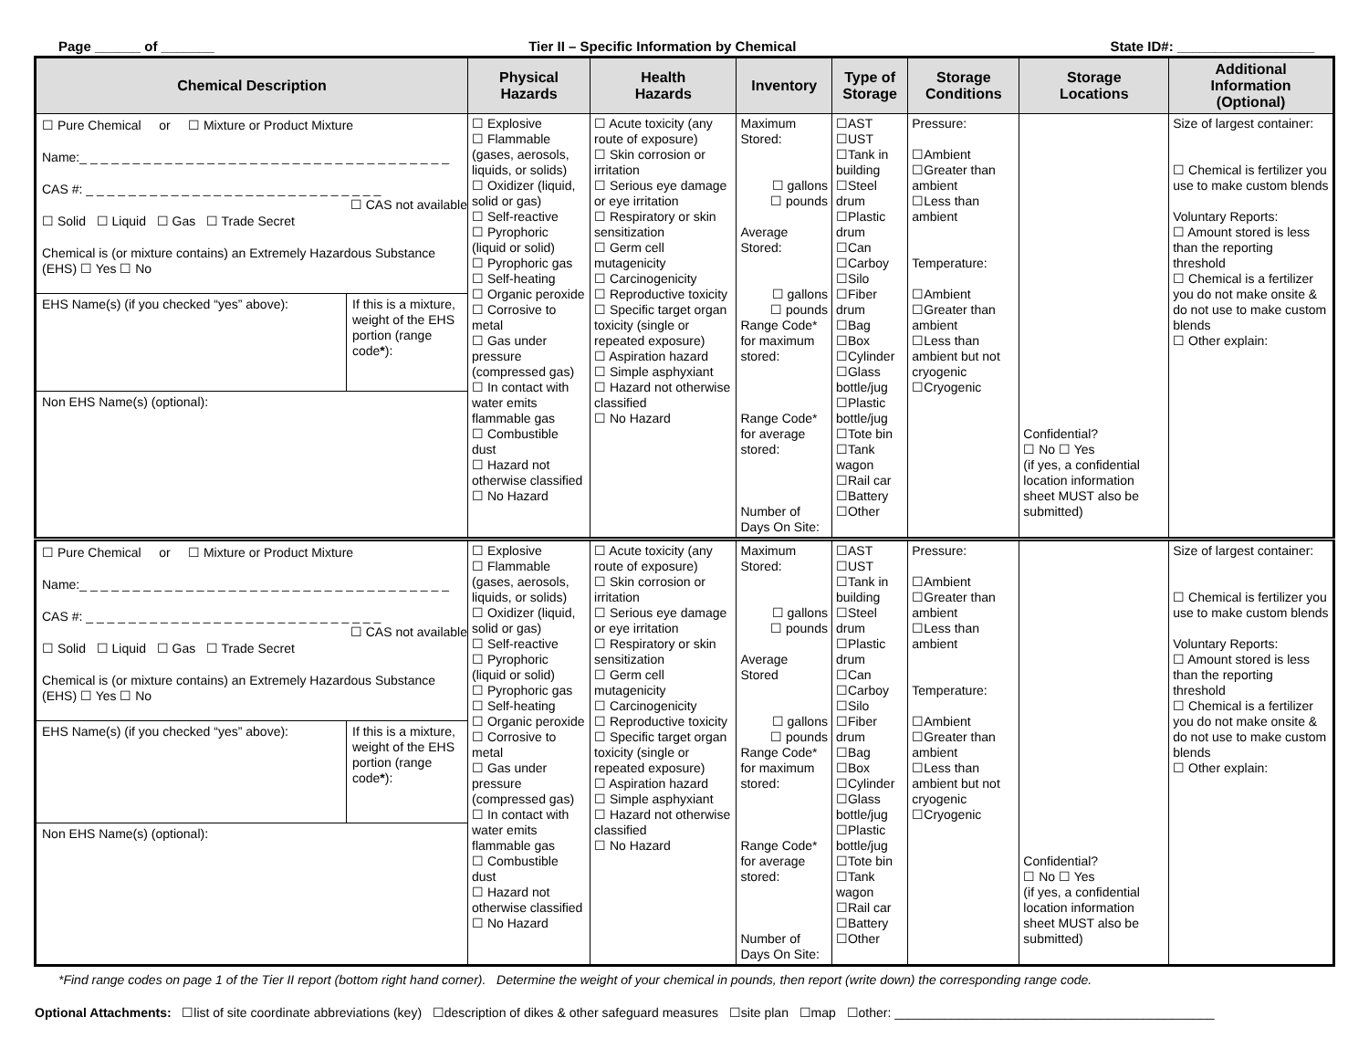Page ______ of _______ Tier II – Specific Information by Chemical State ID#: __________________
| Chemical Description | Physical Hazards | Health Hazards | Inventory | Type of Storage | Storage Conditions | Storage Locations | Additional Information (Optional) |
| --- | --- | --- | --- | --- | --- | --- | --- |
| ☐ Pure Chemical or ☐ Mixture or Product Mixture Name:_ _ _ _ _ _ _ _ _ _ _ _ _ _ _ _ _ _ _ _ _ _ _ _ _ _ _ _ _ _ _ _ _ _ _ CAS #: _ _ _ _ _ _ _ _ _ _ _ _ _ _ _ _ _ _ _ _ _ _ _ _ _ _ _ _ ☐ CAS not available ☐ Solid ☐ Liquid ☐ Gas ☐ Trade Secret Chemical is (or mixture contains) an Extremely Hazardous Substance (EHS) ☐ Yes ☐ No / EHS Name(s) (if you checked “yes” above): / If this is a mixture, weight of the EHS portion (range code * ): / / Non EHS Name(s) (optional): / / | ☐ Explosive ☐ Flammable (gases, aerosols, liquids, or solids) ☐ Oxidizer (liquid, solid or gas) ☐ Self-reactive ☐ Pyrophoric (liquid or solid) ☐ Pyrophoric gas ☐ Self-heating ☐ Organic peroxide ☐ Corrosive to metal ☐ Gas under pressure (compressed gas) ☐ In contact with water emits flammable gas ☐ Combustible dust ☐ Hazard not otherwise classified ☐ No Hazard | ☐ Acute toxicity (any route of exposure) ☐ Skin corrosion or irritation ☐ Serious eye damage or eye irritation ☐ Respiratory or skin sensitization ☐ Germ cell mutagenicity ☐ Carcinogenicity ☐ Reproductive toxicity ☐ Specific target organ toxicity (single or repeated exposure) ☐ Aspiration hazard ☐ Simple asphyxiant ☐ Hazard not otherwise classified ☐ No Hazard | Maximum Stored: ☐ gallons ☐ pounds Average Stored: ☐ gallons ☐ pounds Range Code* for maximum stored: Range Code* for average stored: Number of Days On Site: | ☐AST ☐UST ☐Tank in building ☐Steel drum ☐Plastic drum ☐Can ☐Carboy ☐Silo ☐Fiber drum ☐Bag ☐Box ☐Cylinder ☐Glass bottle/jug ☐Plastic bottle/jug ☐Tote bin ☐Tank wagon ☐Rail car ☐Battery ☐Other | Pressure: ☐Ambient ☐Greater than ambient ☐Less than ambient Temperature: ☐Ambient ☐Greater than ambient ☐Less than ambient but not cryogenic ☐Cryogenic | Confidential? ☐ No ☐ Yes (if yes, a confidential location information sheet MUST also be submitted) | Size of largest container: ☐ Chemical is fertilizer you use to make custom blends Voluntary Reports: ☐ Amount stored is less than the reporting threshold ☐ Chemical is a fertilizer you do not make onsite & do not use to make custom blends ☐ Other explain: |
| ☐ Pure Chemical or ☐ Mixture or Product Mixture Name:_ _ _ _ _ _ _ _ _ _ _ _ _ _ _ _ _ _ _ _ _ _ _ _ _ _ _ _ _ _ _ _ _ _ _ CAS #: _ _ _ _ _ _ _ _ _ _ _ _ _ _ _ _ _ _ _ _ _ _ _ _ _ _ _ _ ☐ CAS not available ☐ Solid ☐ Liquid ☐ Gas ☐ Trade Secret Chemical is (or mixture contains) an Extremely Hazardous Substance (EHS) ☐ Yes ☐ No / EHS Name(s) (if you checked “yes” above): / If this is a mixture, weight of the EHS portion (range code * ): / / Non EHS Name(s) (optional): / / | ☐ Explosive ☐ Flammable (gases, aerosols, liquids, or solids) ☐ Oxidizer (liquid, solid or gas) ☐ Self-reactive ☐ Pyrophoric (liquid or solid) ☐ Pyrophoric gas ☐ Self-heating ☐ Organic peroxide ☐ Corrosive to metal ☐ Gas under pressure (compressed gas) ☐ In contact with water emits flammable gas ☐ Combustible dust ☐ Hazard not otherwise classified ☐ No Hazard | ☐ Acute toxicity (any route of exposure) ☐ Skin corrosion or irritation ☐ Serious eye damage or eye irritation ☐ Respiratory or skin sensitization ☐ Germ cell mutagenicity ☐ Carcinogenicity ☐ Reproductive toxicity ☐ Specific target organ toxicity (single or repeated exposure) ☐ Aspiration hazard ☐ Simple asphyxiant ☐ Hazard not otherwise classified ☐ No Hazard | Maximum Stored: ☐ gallons ☐ pounds Average Stored ☐ gallons ☐ pounds Range Code* for maximum stored: Range Code* for average stored: Number of Days On Site: | ☐AST ☐UST ☐Tank in building ☐Steel drum ☐Plastic drum ☐Can ☐Carboy ☐Silo ☐Fiber drum ☐Bag ☐Box ☐Cylinder ☐Glass bottle/jug ☐Plastic bottle/jug ☐Tote bin ☐Tank wagon ☐Rail car ☐Battery ☐Other | Pressure: ☐Ambient ☐Greater than ambient ☐Less than ambient Temperature: ☐Ambient ☐Greater than ambient ☐Less than ambient but not cryogenic ☐Cryogenic | Confidential? ☐ No ☐ Yes (if yes, a confidential location information sheet MUST also be submitted) | Size of largest container: ☐ Chemical is fertilizer you use to make custom blends Voluntary Reports: ☐ Amount stored is less than the reporting threshold ☐ Chemical is a fertilizer you do not make onsite & do not use to make custom blends ☐ Other explain: |
*Find range codes on page 1 of the Tier II report (bottom right hand corner). Determine the weight of your chemical in pounds, then report (write down) the corresponding range code.
Optional Attachments: ☐list of site coordinate abbreviations (key) ☐description of dikes & other safeguard measures ☐site plan ☐map ☐other: _____________________________________________